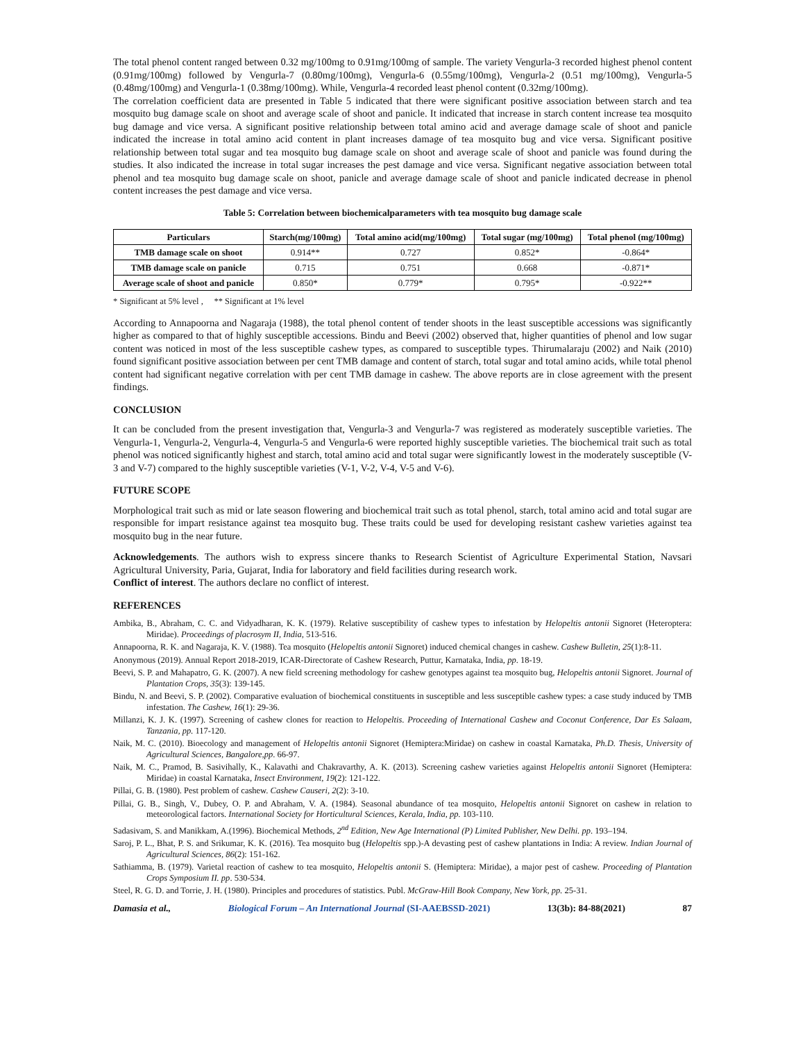The total phenol content ranged between 0.32 mg/100mg to 0.91mg/100mg of sample. The variety Vengurla-3 recorded highest phenol content (0.91mg/100mg) followed by Vengurla-7 (0.80mg/100mg), Vengurla-6 (0.55mg/100mg), Vengurla-2 (0.51 mg/100mg), Vengurla-5 (0.48mg/100mg) and Vengurla-1 (0.38mg/100mg). While, Vengurla-4 recorded least phenol content (0.32mg/100mg).
The correlation coefficient data are presented in Table 5 indicated that there were significant positive association between starch and tea mosquito bug damage scale on shoot and average scale of shoot and panicle. It indicated that increase in starch content increase tea mosquito bug damage and vice versa. A significant positive relationship between total amino acid and average damage scale of shoot and panicle indicated the increase in total amino acid content in plant increases damage of tea mosquito bug and vice versa. Significant positive relationship between total sugar and tea mosquito bug damage scale on shoot and average scale of shoot and panicle was found during the studies. It also indicated the increase in total sugar increases the pest damage and vice versa. Significant negative association between total phenol and tea mosquito bug damage scale on shoot, panicle and average damage scale of shoot and panicle indicated decrease in phenol content increases the pest damage and vice versa.
Table 5: Correlation between biochemicalparameters with tea mosquito bug damage scale
| Particulars | Starch(mg/100mg) | Total amino acid(mg/100mg) | Total sugar (mg/100mg) | Total phenol (mg/100mg) |
| --- | --- | --- | --- | --- |
| TMB damage scale on shoot | 0.914** | 0.727 | 0.852* | -0.864* |
| TMB damage scale on panicle | 0.715 | 0.751 | 0.668 | -0.871* |
| Average scale of shoot and panicle | 0.850* | 0.779* | 0.795* | -0.922** |
* Significant at 5% level , ** Significant at 1% level
According to Annapoorna and Nagaraja (1988), the total phenol content of tender shoots in the least susceptible accessions was significantly higher as compared to that of highly susceptible accessions. Bindu and Beevi (2002) observed that, higher quantities of phenol and low sugar content was noticed in most of the less susceptible cashew types, as compared to susceptible types. Thirumalaraju (2002) and Naik (2010) found significant positive association between per cent TMB damage and content of starch, total sugar and total amino acids, while total phenol content had significant negative correlation with per cent TMB damage in cashew. The above reports are in close agreement with the present findings.
CONCLUSION
It can be concluded from the present investigation that, Vengurla-3 and Vengurla-7 was registered as moderately susceptible varieties. The Vengurla-1, Vengurla-2, Vengurla-4, Vengurla-5 and Vengurla-6 were reported highly susceptible varieties. The biochemical trait such as total phenol was noticed significantly highest and starch, total amino acid and total sugar were significantly lowest in the moderately susceptible (V-3 and V-7) compared to the highly susceptible varieties (V-1, V-2, V-4, V-5 and V-6).
FUTURE SCOPE
Morphological trait such as mid or late season flowering and biochemical trait such as total phenol, starch, total amino acid and total sugar are responsible for impart resistance against tea mosquito bug. These traits could be used for developing resistant cashew varieties against tea mosquito bug in the near future.
Acknowledgements. The authors wish to express sincere thanks to Research Scientist of Agriculture Experimental Station, Navsari Agricultural University, Paria, Gujarat, India for laboratory and field facilities during research work.
Conflict of interest. The authors declare no conflict of interest.
REFERENCES
Ambika, B., Abraham, C. C. and Vidyadharan, K. K. (1979). Relative susceptibility of cashew types to infestation by Helopeltis antonii Signoret (Heteroptera: Miridae). Proceedings of placrosym II, India, 513-516.
Annapoorna, R. K. and Nagaraja, K. V. (1988). Tea mosquito (Helopeltis antonii Signoret) induced chemical changes in cashew. Cashew Bulletin, 25(1):8-11.
Anonymous (2019). Annual Report 2018-2019, ICAR-Directorate of Cashew Research, Puttur, Karnataka, India, pp. 18-19.
Beevi, S. P. and Mahapatro, G. K. (2007). A new field screening methodology for cashew genotypes against tea mosquito bug, Helopeltis antonii Signoret. Journal of Plantation Crops, 35(3): 139-145.
Bindu, N. and Beevi, S. P. (2002). Comparative evaluation of biochemical constituents in susceptible and less susceptible cashew types: a case study induced by TMB infestation. The Cashew, 16(1): 29-36.
Millanzi, K. J. K. (1997). Screening of cashew clones for reaction to Helopeltis. Proceeding of International Cashew and Coconut Conference, Dar Es Salaam, Tanzania, pp. 117-120.
Naik, M. C. (2010). Bioecology and management of Helopeltis antonii Signoret (Hemiptera:Miridae) on cashew in coastal Karnataka, Ph.D. Thesis, University of Agricultural Sciences, Bangalore,pp. 66-97.
Naik, M. C., Pramod, B. Sasivihally, K., Kalavathi and Chakravarthy, A. K. (2013). Screening cashew varieties against Helopeltis antonii Signoret (Hemiptera: Miridae) in coastal Karnataka, Insect Environment, 19(2): 121-122.
Pillai, G. B. (1980). Pest problem of cashew. Cashew Causeri, 2(2): 3-10.
Pillai, G. B., Singh, V., Dubey, O. P. and Abraham, V. A. (1984). Seasonal abundance of tea mosquito, Helopeltis antonii Signoret on cashew in relation to meteorological factors. International Society for Horticultural Sciences, Kerala, India, pp. 103-110.
Sadasivam, S. and Manikkam, A.(1996). Biochemical Methods, 2<sup>nd</sup> Edition, New Age International (P) Limited Publisher, New Delhi. pp. 193–194.
Saroj, P. L., Bhat, P. S. and Srikumar, K. K. (2016). Tea mosquito bug (Helopeltis spp.)-A devasting pest of cashew plantations in India: A review. Indian Journal of Agricultural Sciences, 86(2): 151-162.
Sathiamma, B. (1979). Varietal reaction of cashew to tea mosquito, Helopeltis antonii S. (Hemiptera: Miridae), a major pest of cashew. Proceeding of Plantation Crops Symposium II. pp. 530-534.
Steel, R. G. D. and Torrie, J. H. (1980). Principles and procedures of statistics. Publ. McGraw-Hill Book Company, New York, pp. 25-31.
Damasia et al., Biological Forum – An International Journal (SI-AAEBSSD-2021) 13(3b): 84-88(2021) 87